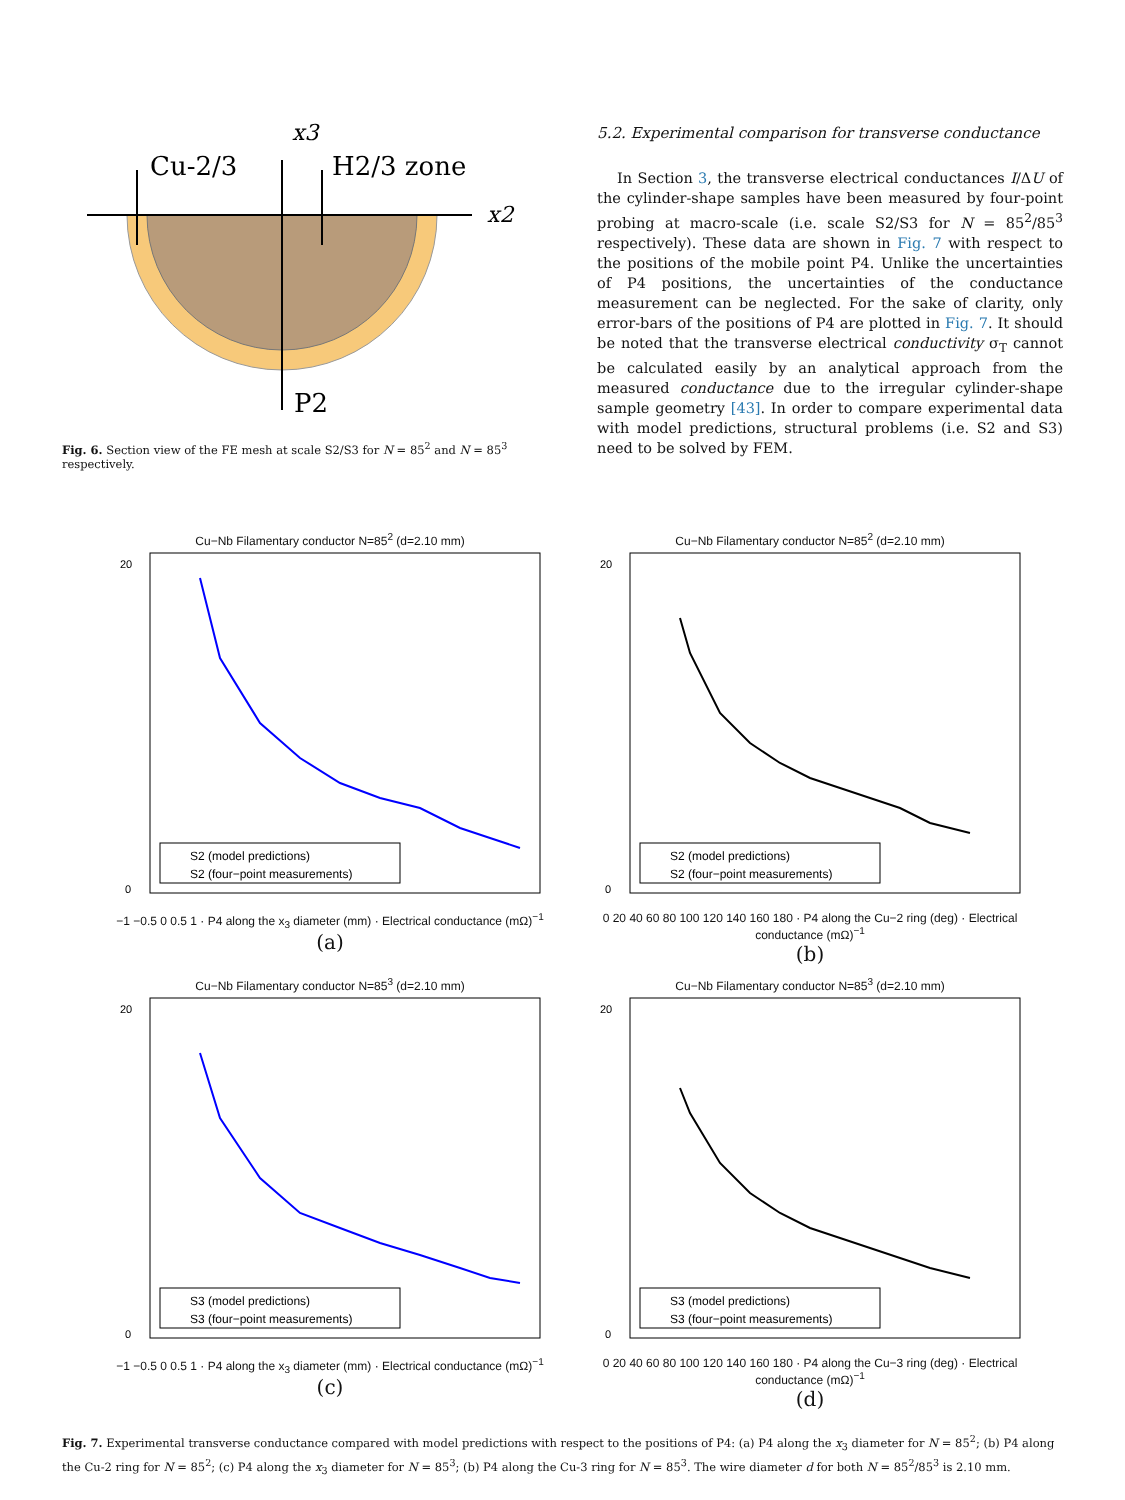Cu-2/3
H2/3 zone
x3
x2
P2
Fig. 6. Section view of the FE mesh at scale S2/S3 for N = 85<sup>2</sup> and N = 85<sup>3</sup> respectively.
5.2. Experimental comparison for transverse conductance
In Section 3, the transverse electrical conductances I/ΔU of the cylinder-shape samples have been measured by four-point probing at macro-scale (i.e. scale S2/S3 for N = 85<sup>2</sup>/85<sup>3</sup> respectively). These data are shown in Fig. 7 with respect to the positions of the mobile point P4. Unlike the uncertainties of P4 positions, the uncertainties of the conductance measurement can be neglected. For the sake of clarity, only error-bars of the positions of P4 are plotted in Fig. 7. It should be noted that the transverse electrical conductivity σ<sub>T</sub> cannot be calculated easily by an analytical approach from the measured conductance due to the irregular cylinder-shape sample geometry [43]. In order to compare experimental data with model predictions, structural problems (i.e. S2 and S3) need to be solved by FEM.
Cu−Nb Filamentary conductor N=85<sup>2</sup> (d=2.10 mm)
20
0
S2 (model predictions)
S2 (four−point measurements)
−1 −0.5 0 0.5 1 · P4 along the x<sub>3</sub> diameter (mm) · Electrical conductance (mΩ)<sup>−1</sup>
(a)
Cu−Nb Filamentary conductor N=85<sup>2</sup> (d=2.10 mm)
20
0
S2 (model predictions)
S2 (four−point measurements)
0 20 40 60 80 100 120 140 160 180 · P4 along the Cu−2 ring (deg) · Electrical conductance (mΩ)<sup>−1</sup>
(b)
Cu−Nb Filamentary conductor N=85<sup>3</sup> (d=2.10 mm)
20
0
S3 (model predictions)
S3 (four−point measurements)
−1 −0.5 0 0.5 1 · P4 along the x<sub>3</sub> diameter (mm) · Electrical conductance (mΩ)<sup>−1</sup>
(c)
Cu−Nb Filamentary conductor N=85<sup>3</sup> (d=2.10 mm)
20
0
S3 (model predictions)
S3 (four−point measurements)
0 20 40 60 80 100 120 140 160 180 · P4 along the Cu−3 ring (deg) · Electrical conductance (mΩ)<sup>−1</sup>
(d)
Fig. 7. Experimental transverse conductance compared with model predictions with respect to the positions of P4: (a) P4 along the x<sub>3</sub> diameter for N = 85<sup>2</sup>; (b) P4 along the Cu-2 ring for N = 85<sup>2</sup>; (c) P4 along the x<sub>3</sub> diameter for N = 85<sup>3</sup>; (b) P4 along the Cu-3 ring for N = 85<sup>3</sup>. The wire diameter d for both N = 85<sup>2</sup>/85<sup>3</sup> is 2.10 mm.